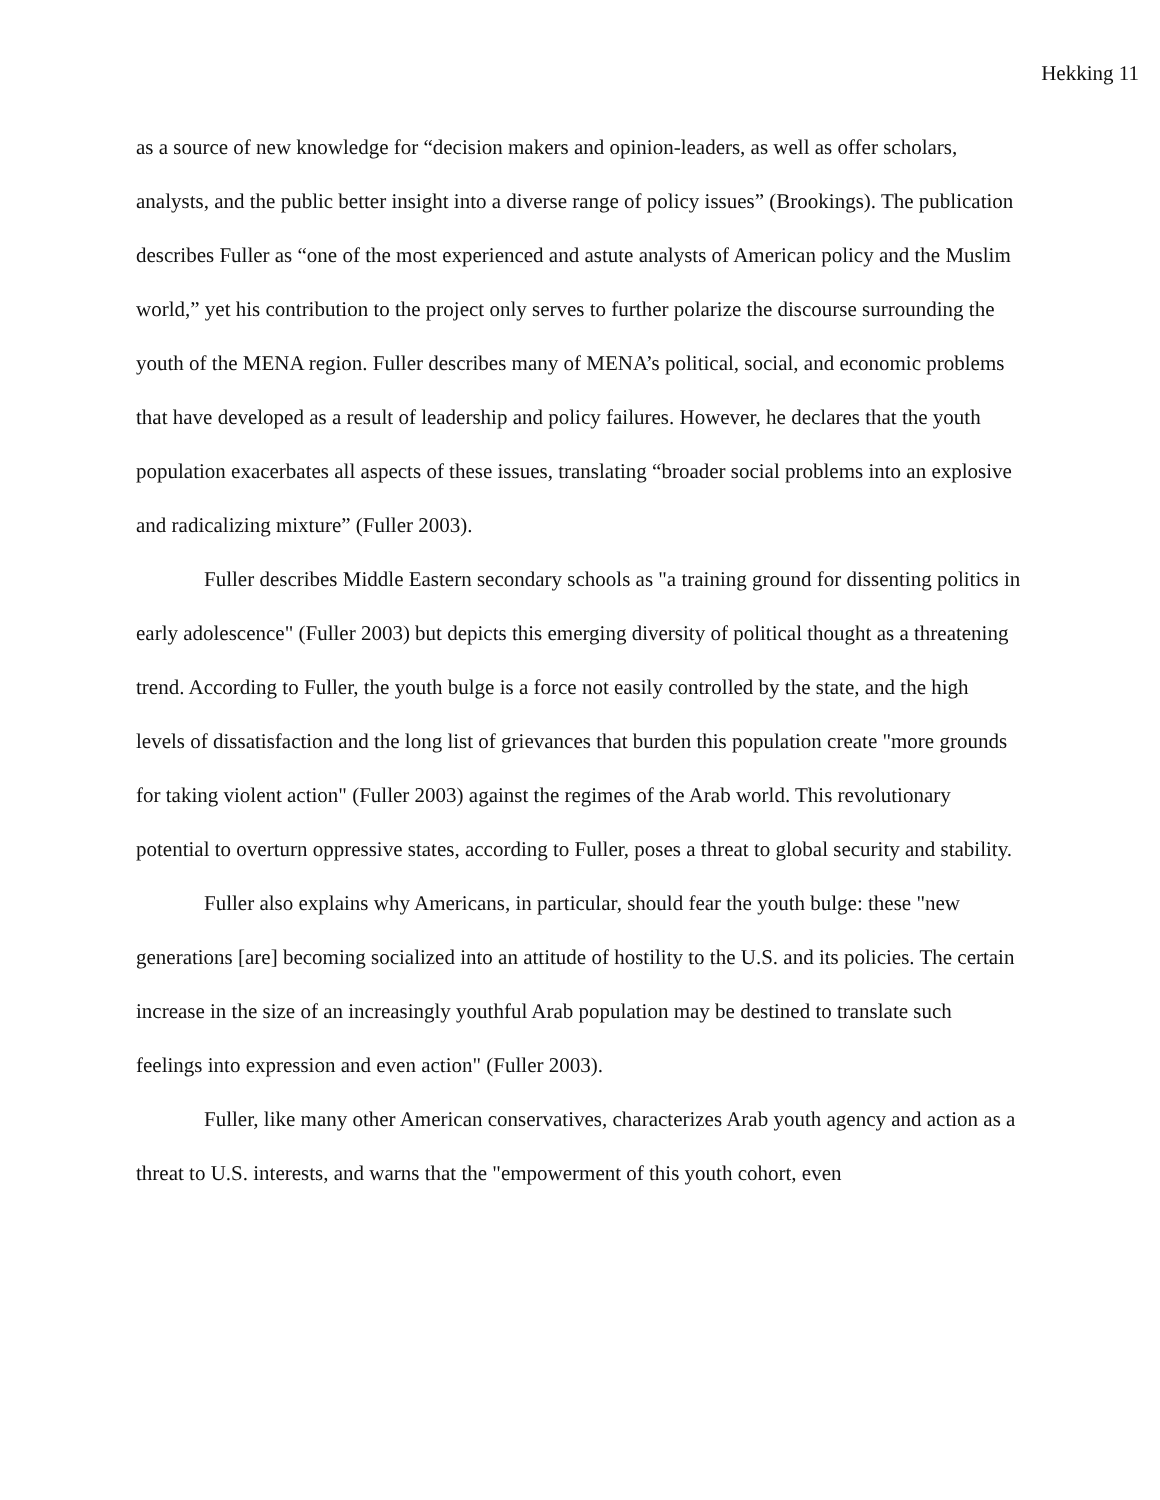Hekking 11
as a source of new knowledge for “decision makers and opinion-leaders, as well as offer scholars, analysts, and the public better insight into a diverse range of policy issues” (Brookings). The publication describes Fuller as “one of the most experienced and astute analysts of American policy and the Muslim world,” yet his contribution to the project only serves to further polarize the discourse surrounding the youth of the MENA region. Fuller describes many of MENA’s political, social, and economic problems that have developed as a result of leadership and policy failures. However, he declares that the youth population exacerbates all aspects of these issues, translating “broader social problems into an explosive and radicalizing mixture” (Fuller 2003).
Fuller describes Middle Eastern secondary schools as "a training ground for dissenting politics in early adolescence" (Fuller 2003) but depicts this emerging diversity of political thought as a threatening trend. According to Fuller, the youth bulge is a force not easily controlled by the state, and the high levels of dissatisfaction and the long list of grievances that burden this population create "more grounds for taking violent action" (Fuller 2003) against the regimes of the Arab world. This revolutionary potential to overturn oppressive states, according to Fuller, poses a threat to global security and stability.
Fuller also explains why Americans, in particular, should fear the youth bulge: these "new generations [are] becoming socialized into an attitude of hostility to the U.S. and its policies. The certain increase in the size of an increasingly youthful Arab population may be destined to translate such feelings into expression and even action" (Fuller 2003).
Fuller, like many other American conservatives, characterizes Arab youth agency and action as a threat to U.S. interests, and warns that the "empowerment of this youth cohort, even